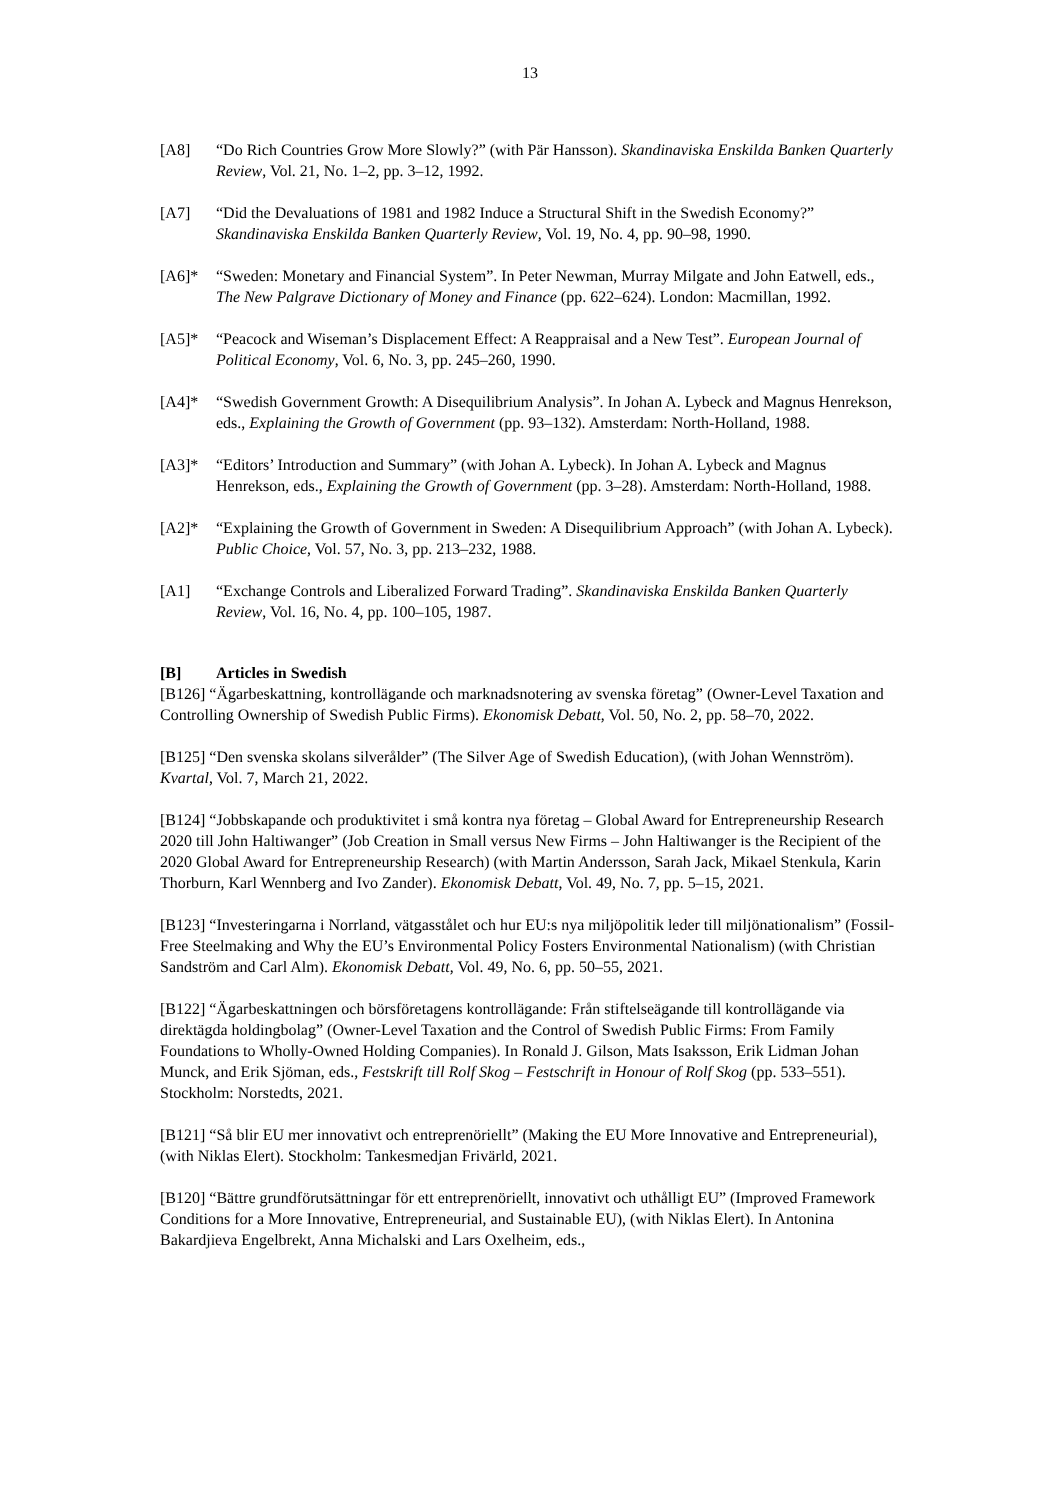13
[A8] “Do Rich Countries Grow More Slowly?” (with Pär Hansson). Skandinaviska Enskilda Banken Quarterly Review, Vol. 21, No. 1–2, pp. 3–12, 1992.
[A7] “Did the Devaluations of 1981 and 1982 Induce a Structural Shift in the Swedish Economy?” Skandinaviska Enskilda Banken Quarterly Review, Vol. 19, No. 4, pp. 90–98, 1990.
[A6]* “Sweden: Monetary and Financial System”. In Peter Newman, Murray Milgate and John Eatwell, eds., The New Palgrave Dictionary of Money and Finance (pp. 622–624). London: Macmillan, 1992.
[A5]* “Peacock and Wiseman’s Displacement Effect: A Reappraisal and a New Test”. European Journal of Political Economy, Vol. 6, No. 3, pp. 245–260, 1990.
[A4]* “Swedish Government Growth: A Disequilibrium Analysis”. In Johan A. Lybeck and Magnus Henrekson, eds., Explaining the Growth of Government (pp. 93–132). Amsterdam: North-Holland, 1988.
[A3]* “Editors’ Introduction and Summary” (with Johan A. Lybeck). In Johan A. Lybeck and Magnus Henrekson, eds., Explaining the Growth of Government (pp. 3–28). Amsterdam: North-Holland, 1988.
[A2]* “Explaining the Growth of Government in Sweden: A Disequilibrium Approach” (with Johan A. Lybeck). Public Choice, Vol. 57, No. 3, pp. 213–232, 1988.
[A1] “Exchange Controls and Liberalized Forward Trading”. Skandinaviska Enskilda Banken Quarterly Review, Vol. 16, No. 4, pp. 100–105, 1987.
[B] Articles in Swedish
[B126] “Ägarbeskattning, kontrollägande och marknadsnotering av svenska företag” (Owner-Level Taxation and Controlling Ownership of Swedish Public Firms). Ekonomisk Debatt, Vol. 50, No. 2, pp. 58–70, 2022.
[B125] “Den svenska skolans silverålder” (The Silver Age of Swedish Education), (with Johan Wennström). Kvartal, Vol. 7, March 21, 2022.
[B124] “Jobbskapande och produktivitet i små kontra nya företag – Global Award for Entrepreneurship Research 2020 till John Haltiwanger” (Job Creation in Small versus New Firms – John Haltiwanger is the Recipient of the 2020 Global Award for Entrepreneurship Research) (with Martin Andersson, Sarah Jack, Mikael Stenkula, Karin Thorburn, Karl Wennberg and Ivo Zander). Ekonomisk Debatt, Vol. 49, No. 7, pp. 5–15, 2021.
[B123] “Investeringarna i Norrland, vätgasstålet och hur EU:s nya miljöpolitik leder till miljönationalism” (Fossil-Free Steelmaking and Why the EU’s Environmental Policy Fosters Environmental Nationalism) (with Christian Sandström and Carl Alm). Ekonomisk Debatt, Vol. 49, No. 6, pp. 50–55, 2021.
[B122] “Ägarbeskattningen och börsföretagens kontrollägande: Från stiftelseägande till kontrollägande via direktägda holdingbolag” (Owner-Level Taxation and the Control of Swedish Public Firms: From Family Foundations to Wholly-Owned Holding Companies). In Ronald J. Gilson, Mats Isaksson, Erik Lidman Johan Munck, and Erik Sjöman, eds., Festskrift till Rolf Skog – Festschrift in Honour of Rolf Skog (pp. 533–551). Stockholm: Norstedts, 2021.
[B121] “Så blir EU mer innovativt och entreprenöriellt” (Making the EU More Innovative and Entrepreneurial), (with Niklas Elert). Stockholm: Tankesmedjan Frivärld, 2021.
[B120] “Bättre grundförutsättningar för ett entreprenöriellt, innovativt och uthålligt EU” (Improved Framework Conditions for a More Innovative, Entrepreneurial, and Sustainable EU), (with Niklas Elert). In Antonina Bakardjieva Engelbrekt, Anna Michalski and Lars Oxelheim, eds.,